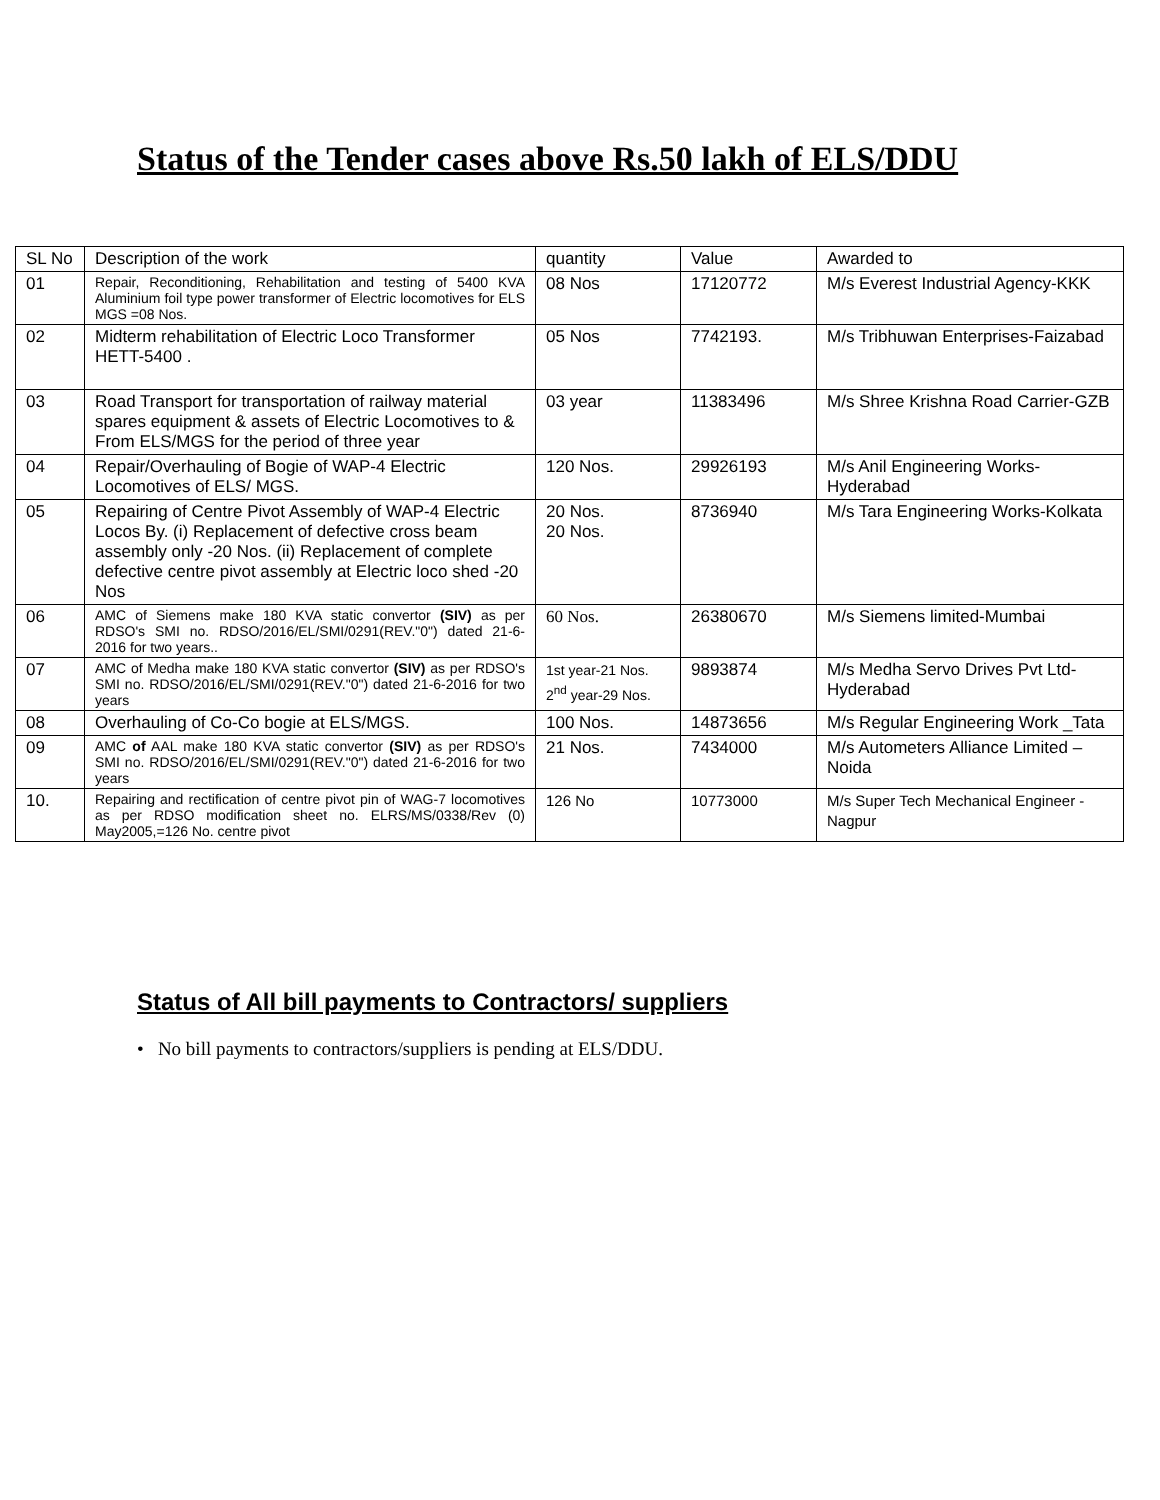Status of the Tender cases above Rs.50 lakh of ELS/DDU
| SL No | Description of the work | quantity | Value | Awarded to |
| 01 | Repair, Reconditioning, Rehabilitation and testing of 5400 KVA Aluminium foil type power transformer of Electric locomotives for ELS MGS =08 Nos. | 08 Nos | 17120772 | M/s Everest Industrial Agency-KKK |
| 02 | Midterm rehabilitation of Electric Loco Transformer HETT-5400 . | 05 Nos | 7742193. | M/s Tribhuwan Enterprises-Faizabad |
| 03 | Road Transport for transportation of railway material spares equipment & assets of Electric Locomotives to & From ELS/MGS for the period of three year | 03 year | 11383496 | M/s Shree Krishna Road Carrier-GZB |
| 04 | Repair/Overhauling of Bogie of WAP-4 Electric Locomotives of ELS/ MGS. | 120 Nos. | 29926193 | M/s Anil Engineering Works-Hyderabad |
| 05 | Repairing of Centre Pivot Assembly of WAP-4 Electric Locos By. (i) Replacement of defective cross beam assembly only -20 Nos. (ii) Replacement of complete defective centre pivot assembly at Electric loco shed -20 Nos | 20 Nos. 20 Nos. | 8736940 | M/s Tara Engineering Works-Kolkata |
| 06 | AMC of Siemens make 180 KVA static convertor (SIV) as per RDSO's SMI no. RDSO/2016/EL/SMI/0291(REV."0") dated 21-6-2016 for two years.. | 60 Nos. | 26380670 | M/s Siemens limited-Mumbai |
| 07 | AMC of Medha make 180 KVA static convertor (SIV) as per RDSO's SMI no. RDSO/2016/EL/SMI/0291(REV."0") dated 21-6-2016 for two years | 1st year-21 Nos. 2<sup>nd</sup> year-29 Nos. | 9893874 | M/s Medha Servo Drives Pvt Ltd-Hyderabad |
| 08 | Overhauling of Co-Co bogie at ELS/MGS. | 100 Nos. | 14873656 | M/s Regular Engineering Work _Tata |
| 09 | AMC of AAL make 180 KVA static convertor (SIV) as per RDSO's SMI no. RDSO/2016/EL/SMI/0291(REV."0") dated 21-6-2016 for two years | 21 Nos. | 7434000 | M/s Autometers Alliance Limited – Noida |
| 10. | Repairing and rectification of centre pivot pin of WAG-7 locomotives as per RDSO modification sheet no. ELRS/MS/0338/Rev (0) May2005,=126 No. centre pivot | 126 No | 10773000 | M/s Super Tech Mechanical Engineer -Nagpur |
Status of All bill payments to Contractors/ suppliers
• No bill payments to contractors/suppliers is pending at ELS/DDU.